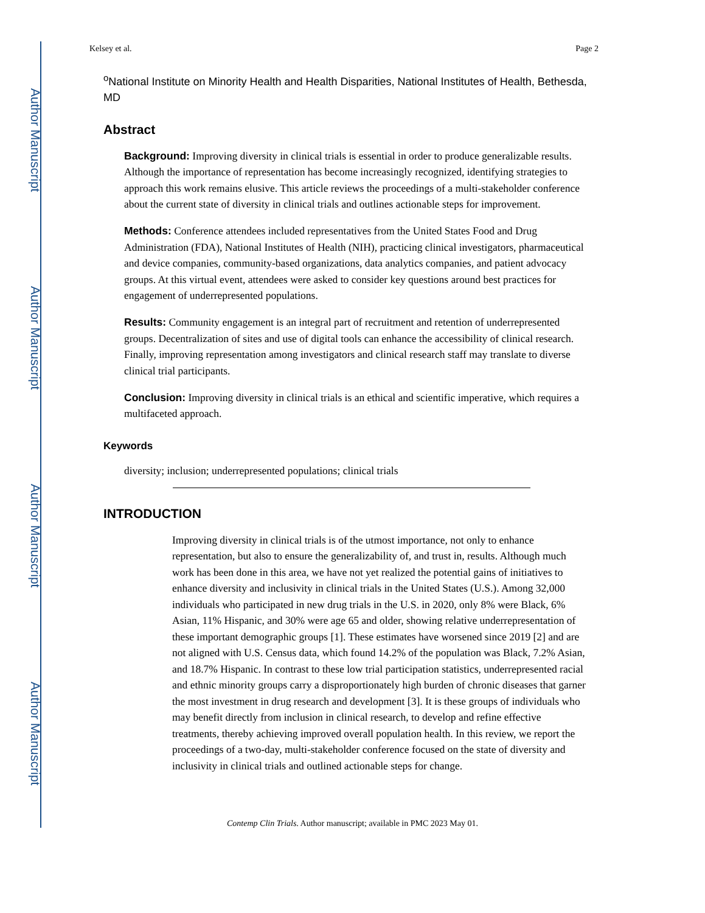Author Manuscript
Author Manuscript
Author Manuscript
Author Manuscript
Kelsey et al. Page 2
<sup>o</sup> National Institute on Minority Health and Health Disparities, National Institutes of Health, Bethesda, MD
Abstract
Background: Improving diversity in clinical trials is essential in order to produce generalizable results. Although the importance of representation has become increasingly recognized, identifying strategies to approach this work remains elusive. This article reviews the proceedings of a multi-stakeholder conference about the current state of diversity in clinical trials and outlines actionable steps for improvement.
Methods: Conference attendees included representatives from the United States Food and Drug Administration (FDA), National Institutes of Health (NIH), practicing clinical investigators, pharmaceutical and device companies, community-based organizations, data analytics companies, and patient advocacy groups. At this virtual event, attendees were asked to consider key questions around best practices for engagement of underrepresented populations.
Results: Community engagement is an integral part of recruitment and retention of underrepresented groups. Decentralization of sites and use of digital tools can enhance the accessibility of clinical research. Finally, improving representation among investigators and clinical research staff may translate to diverse clinical trial participants.
Conclusion: Improving diversity in clinical trials is an ethical and scientific imperative, which requires a multifaceted approach.
Keywords
diversity; inclusion; underrepresented populations; clinical trials
INTRODUCTION
Improving diversity in clinical trials is of the utmost importance, not only to enhance representation, but also to ensure the generalizability of, and trust in, results. Although much work has been done in this area, we have not yet realized the potential gains of initiatives to enhance diversity and inclusivity in clinical trials in the United States (U.S.). Among 32,000 individuals who participated in new drug trials in the U.S. in 2020, only 8% were Black, 6% Asian, 11% Hispanic, and 30% were age 65 and older, showing relative underrepresentation of these important demographic groups [1]. These estimates have worsened since 2019 [2] and are not aligned with U.S. Census data, which found 14.2% of the population was Black, 7.2% Asian, and 18.7% Hispanic. In contrast to these low trial participation statistics, underrepresented racial and ethnic minority groups carry a disproportionately high burden of chronic diseases that garner the most investment in drug research and development [3]. It is these groups of individuals who may benefit directly from inclusion in clinical research, to develop and refine effective treatments, thereby achieving improved overall population health. In this review, we report the proceedings of a two-day, multi-stakeholder conference focused on the state of diversity and inclusivity in clinical trials and outlined actionable steps for change.
Contemp Clin Trials. Author manuscript; available in PMC 2023 May 01.